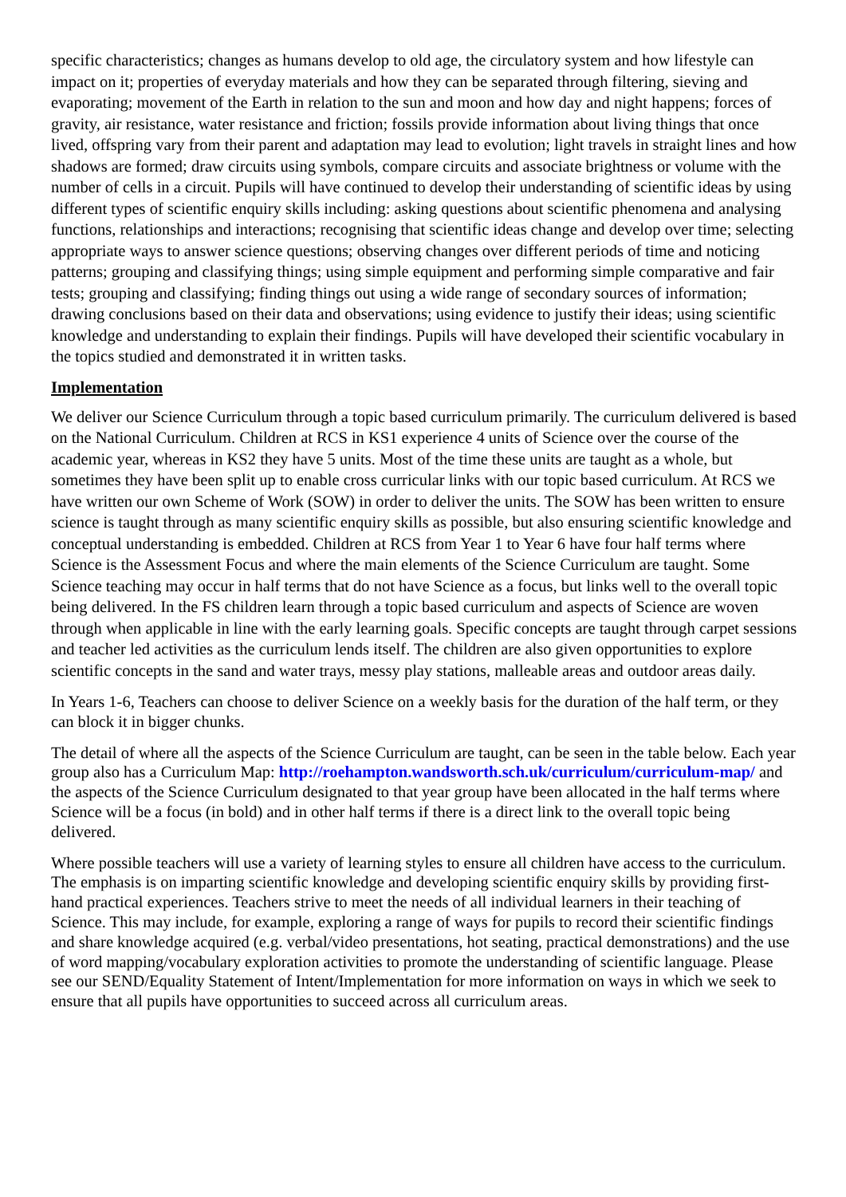specific characteristics; changes as humans develop to old age, the circulatory system and how lifestyle can impact on it; properties of everyday materials and how they can be separated through filtering, sieving and evaporating; movement of the Earth in relation to the sun and moon and how day and night happens; forces of gravity, air resistance, water resistance and friction; fossils provide information about living things that once lived, offspring vary from their parent and adaptation may lead to evolution; light travels in straight lines and how shadows are formed; draw circuits using symbols, compare circuits and associate brightness or volume with the number of cells in a circuit. Pupils will have continued to develop their understanding of scientific ideas by using different types of scientific enquiry skills including: asking questions about scientific phenomena and analysing functions, relationships and interactions; recognising that scientific ideas change and develop over time; selecting appropriate ways to answer science questions; observing changes over different periods of time and noticing patterns; grouping and classifying things; using simple equipment and performing simple comparative and fair tests; grouping and classifying; finding things out using a wide range of secondary sources of information; drawing conclusions based on their data and observations; using evidence to justify their ideas; using scientific knowledge and understanding to explain their findings. Pupils will have developed their scientific vocabulary in the topics studied and demonstrated it in written tasks.
Implementation
We deliver our Science Curriculum through a topic based curriculum primarily. The curriculum delivered is based on the National Curriculum. Children at RCS in KS1 experience 4 units of Science over the course of the academic year, whereas in KS2 they have 5 units. Most of the time these units are taught as a whole, but sometimes they have been split up to enable cross curricular links with our topic based curriculum. At RCS we have written our own Scheme of Work (SOW) in order to deliver the units. The SOW has been written to ensure science is taught through as many scientific enquiry skills as possible, but also ensuring scientific knowledge and conceptual understanding is embedded. Children at RCS from Year 1 to Year 6 have four half terms where Science is the Assessment Focus and where the main elements of the Science Curriculum are taught. Some Science teaching may occur in half terms that do not have Science as a focus, but links well to the overall topic being delivered. In the FS children learn through a topic based curriculum and aspects of Science are woven through when applicable in line with the early learning goals. Specific concepts are taught through carpet sessions and teacher led activities as the curriculum lends itself. The children are also given opportunities to explore scientific concepts in the sand and water trays, messy play stations, malleable areas and outdoor areas daily.
In Years 1-6, Teachers can choose to deliver Science on a weekly basis for the duration of the half term, or they can block it in bigger chunks.
The detail of where all the aspects of the Science Curriculum are taught, can be seen in the table below. Each year group also has a Curriculum Map: http://roehampton.wandsworth.sch.uk/curriculum/curriculum-map/ and the aspects of the Science Curriculum designated to that year group have been allocated in the half terms where Science will be a focus (in bold) and in other half terms if there is a direct link to the overall topic being delivered.
Where possible teachers will use a variety of learning styles to ensure all children have access to the curriculum. The emphasis is on imparting scientific knowledge and developing scientific enquiry skills by providing first-hand practical experiences. Teachers strive to meet the needs of all individual learners in their teaching of Science. This may include, for example, exploring a range of ways for pupils to record their scientific findings and share knowledge acquired (e.g. verbal/video presentations, hot seating, practical demonstrations) and the use of word mapping/vocabulary exploration activities to promote the understanding of scientific language. Please see our SEND/Equality Statement of Intent/Implementation for more information on ways in which we seek to ensure that all pupils have opportunities to succeed across all curriculum areas.